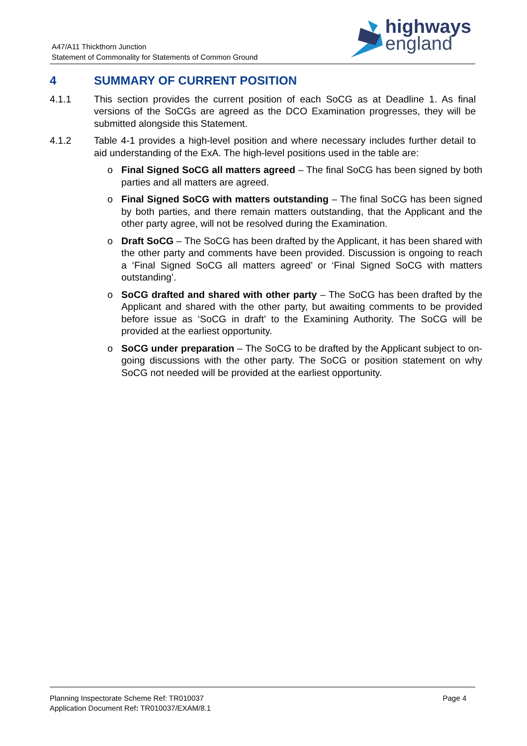A47/A11 Thickthorn Junction
Statement of Commonality for Statements of Common Ground
highways
england
4 SUMMARY OF CURRENT POSITION
4.1.1 This section provides the current position of each SoCG as at Deadline 1. As final versions of the SoCGs are agreed as the DCO Examination progresses, they will be submitted alongside this Statement.
4.1.2 Table 4-1 provides a high-level position and where necessary includes further detail to aid understanding of the ExA. The high-level positions used in the table are:
o Final Signed SoCG all matters agreed – The final SoCG has been signed by both parties and all matters are agreed.
o Final Signed SoCG with matters outstanding – The final SoCG has been signed by both parties, and there remain matters outstanding, that the Applicant and the other party agree, will not be resolved during the Examination.
o Draft SoCG – The SoCG has been drafted by the Applicant, it has been shared with the other party and comments have been provided. Discussion is ongoing to reach a ‘Final Signed SoCG all matters agreed’ or ‘Final Signed SoCG with matters outstanding’.
o SoCG drafted and shared with other party – The SoCG has been drafted by the Applicant and shared with the other party, but awaiting comments to be provided before issue as ‘SoCG in draft’ to the Examining Authority. The SoCG will be provided at the earliest opportunity.
o SoCG under preparation – The SoCG to be drafted by the Applicant subject to on-going discussions with the other party. The SoCG or position statement on why SoCG not needed will be provided at the earliest opportunity.
Planning Inspectorate Scheme Ref: TR010037
Application Document Ref: TR010037/EXAM/8.1
Page 4